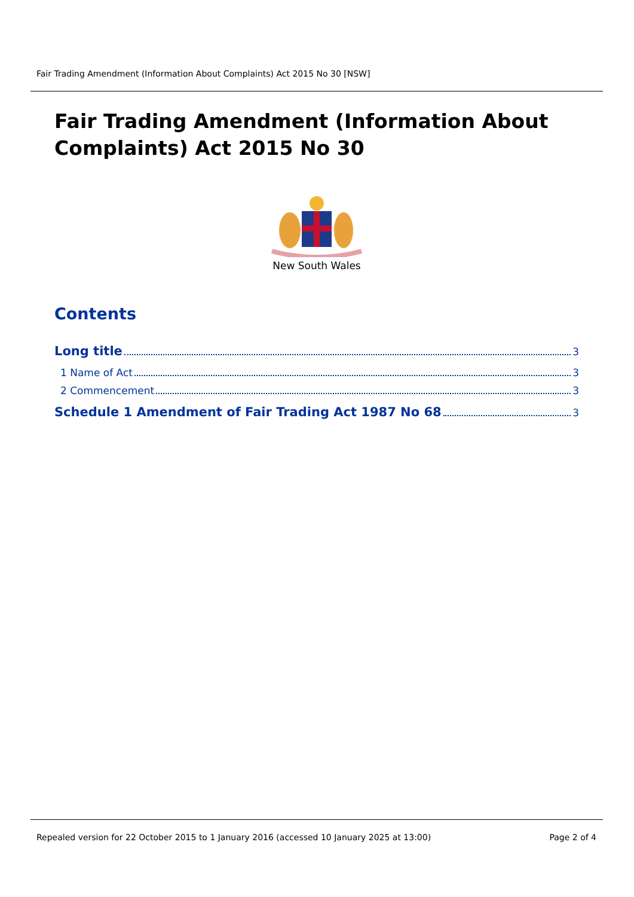Fair Trading Amendment (Information About Complaints) Act 2015 No 30 [NSW]
Fair Trading Amendment (Information About Complaints) Act 2015 No 30
New South Wales
Contents
Long title 3
1 Name of Act 3
2 Commencement 3
Schedule 1 Amendment of Fair Trading Act 1987 No 68 3
Repealed version for 22 October 2015 to 1 January 2016 (accessed 10 January 2025 at 13:00) Page 2 of 4